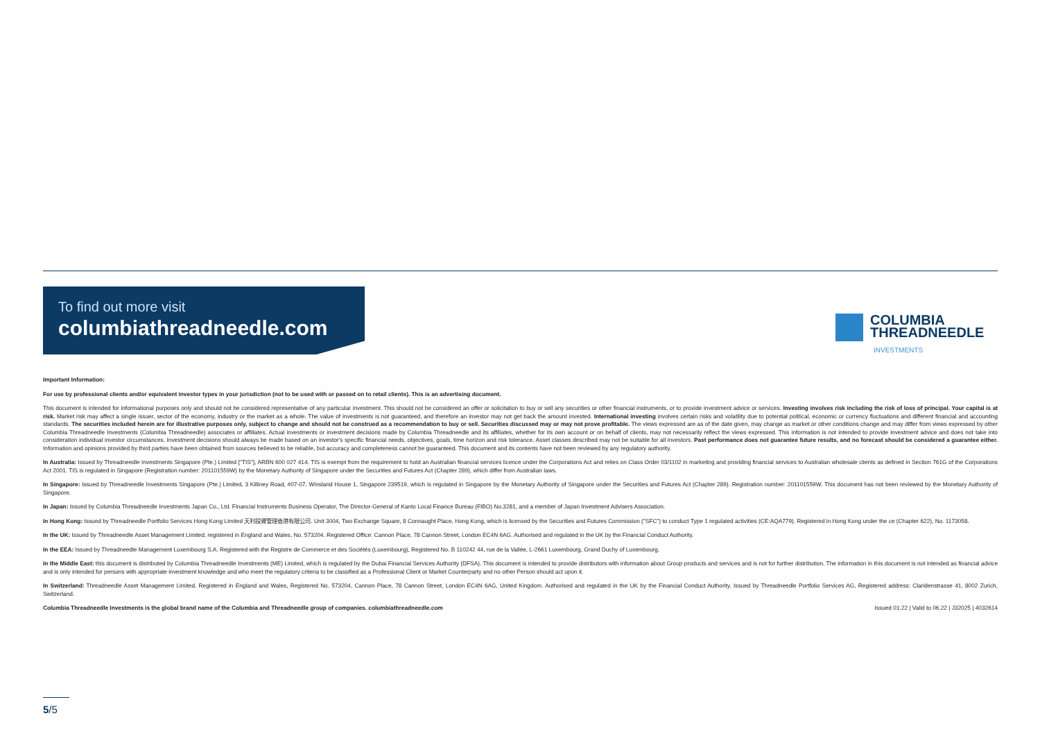To find out more visit
columbiathreadneedle.com
COLUMBIA
THREADNEEDLE
INVESTMENTS
Important Information:
For use by professional clients and/or equivalent investor types in your jurisdiction (not to be used with or passed on to retail clients). This is an advertising document.
This document is intended for informational purposes only and should not be considered representative of any particular investment. This should not be considered an offer or solicitation to buy or sell any securities or other financial instruments, or to provide investment advice or services. Investing involves risk including the risk of loss of principal. Your capital is at risk. Market risk may affect a single issuer, sector of the economy, industry or the market as a whole. The value of investments is not guaranteed, and therefore an investor may not get back the amount invested. International investing involves certain risks and volatility due to potential political, economic or currency fluctuations and different financial and accounting standards. The securities included herein are for illustrative purposes only, subject to change and should not be construed as a recommendation to buy or sell. Securities discussed may or may not prove profitable. The views expressed are as of the date given, may change as market or other conditions change and may differ from views expressed by other Columbia Threadneedle Investments (Columbia Threadneedle) associates or affiliates. Actual investments or investment decisions made by Columbia Threadneedle and its affiliates, whether for its own account or on behalf of clients, may not necessarily reflect the views expressed. This information is not intended to provide investment advice and does not take into consideration individual investor circumstances. Investment decisions should always be made based on an investor's specific financial needs, objectives, goals, time horizon and risk tolerance. Asset classes described may not be suitable for all investors. Past performance does not guarantee future results, and no forecast should be considered a guarantee either. Information and opinions provided by third parties have been obtained from sources believed to be reliable, but accuracy and completeness cannot be guaranteed. This document and its contents have not been reviewed by any regulatory authority.
In Australia: Issued by Threadneedle Investments Singapore (Pte.) Limited ["TIS"], ARBN 600 027 414. TIS is exempt from the requirement to hold an Australian financial services licence under the Corporations Act and relies on Class Order 03/1102 in marketing and providing financial services to Australian wholesale clients as defined in Section 761G of the Corporations Act 2001. TIS is regulated in Singapore (Registration number: 201101559W) by the Monetary Authority of Singapore under the Securities and Futures Act (Chapter 289), which differ from Australian laws.
In Singapore: Issued by Threadneedle Investments Singapore (Pte.) Limited, 3 Killiney Road, #07-07, Winsland House 1, Singapore 239519, which is regulated in Singapore by the Monetary Authority of Singapore under the Securities and Futures Act (Chapter 289). Registration number: 201101559W. This document has not been reviewed by the Monetary Authority of Singapore.
In Japan: Issued by Columbia Threadneedle Investments Japan Co., Ltd. Financial Instruments Business Operator, The Director-General of Kanto Local Finance Bureau (FIBO) No.3281, and a member of Japan Investment Advisers Association.
In Hong Kong: Issued by Threadneedle Portfolio Services Hong Kong Limited 天利投資管理香港有限公司. Unit 3004, Two Exchange Square, 8 Connaught Place, Hong Kong, which is licensed by the Securities and Futures Commission ("SFC") to conduct Type 1 regulated activities (CE:AQA779). Registered in Hong Kong under the ce (Chapter 622), No. 1173058.
In the UK: Issued by Threadneedle Asset Management Limited, registered in England and Wales, No. 573204. Registered Office: Cannon Place, 78 Cannon Street, London EC4N 6AG. Authorised and regulated in the UK by the Financial Conduct Authority.
In the EEA: Issued by Threadneedle Management Luxembourg S.A. Registered with the Registre de Commerce et des Sociétés (Luxembourg), Registered No. B 110242 44, rue de la Vallée, L-2661 Luxembourg, Grand Duchy of Luxembourg.
In the Middle East: this document is distributed by Columbia Threadneedle Investments (ME) Limited, which is regulated by the Dubai Financial Services Authority (DFSA). This document is intended to provide distributors with information about Group products and services and is not for further distribution. The information in this document is not intended as financial advice and is only intended for persons with appropriate investment knowledge and who meet the regulatory criteria to be classified as a Professional Client or Market Counterparty and no other Person should act upon it.
In Switzerland: Threadneedle Asset Management Limited. Registered in England and Wales, Registered No. 573204, Cannon Place, 78 Cannon Street, London EC4N 6AG, United Kingdom. Authorised and regulated in the UK by the Financial Conduct Authority. Issued by Threadneedle Portfolio Services AG, Registered address: Claridenstrasse 41, 8002 Zurich, Switzerland.
Columbia Threadneedle Investments is the global brand name of the Columbia and Threadneedle group of companies. columbiathreadneedle.com Issued 01.22 | Valid to 06.22 | J32025 | 4032614
5/5